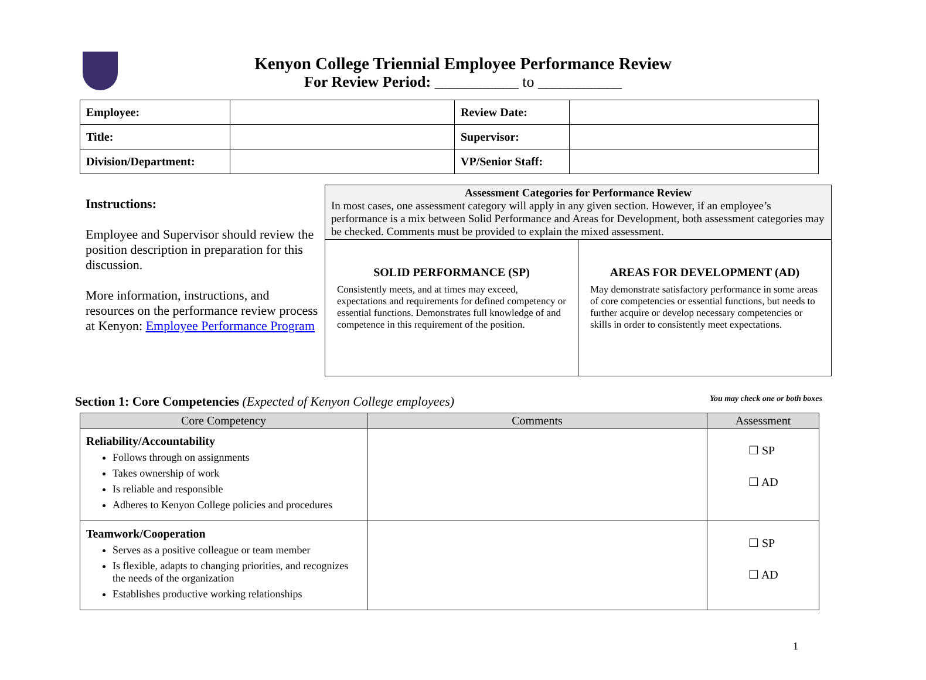Kenyon College Triennial Employee Performance Review
For Review Period: ___________ to ___________
| Employee: | | Review Date: | |
| Title: | | Supervisor: | |
| Division/Department: | | VP/Senior Staff: | |
Instructions:
Employee and Supervisor should review the position description in preparation for this discussion.
More information, instructions, and resources on the performance review process at Kenyon: Employee Performance Program
Assessment Categories for Performance Review
In most cases, one assessment category will apply in any given section. However, if an employee’s performance is a mix between Solid Performance and Areas for Development, both assessment categories may be checked. Comments must be provided to explain the mixed assessment.
SOLID PERFORMANCE (SP)
Consistently meets, and at times may exceed, expectations and requirements for defined competency or essential functions. Demonstrates full knowledge of and competence in this requirement of the position.
AREAS FOR DEVELOPMENT (AD)
May demonstrate satisfactory performance in some areas of core competencies or essential functions, but needs to further acquire or develop necessary competencies or skills in order to consistently meet expectations.
Section 1: Core Competencies (Expected of Kenyon College employees) You may check one or both boxes
| Core Competency | Comments | Assessment |
| --- | --- | --- |
| Reliability/Accountability Follows through on assignments Takes ownership of work Is reliable and responsible Adheres to Kenyon College policies and procedures | | ☐ SP ☐ AD |
| Teamwork/Cooperation Serves as a positive colleague or team member Is flexible, adapts to changing priorities, and recognizes the needs of the organization Establishes productive working relationships | | ☐ SP ☐ AD |
1